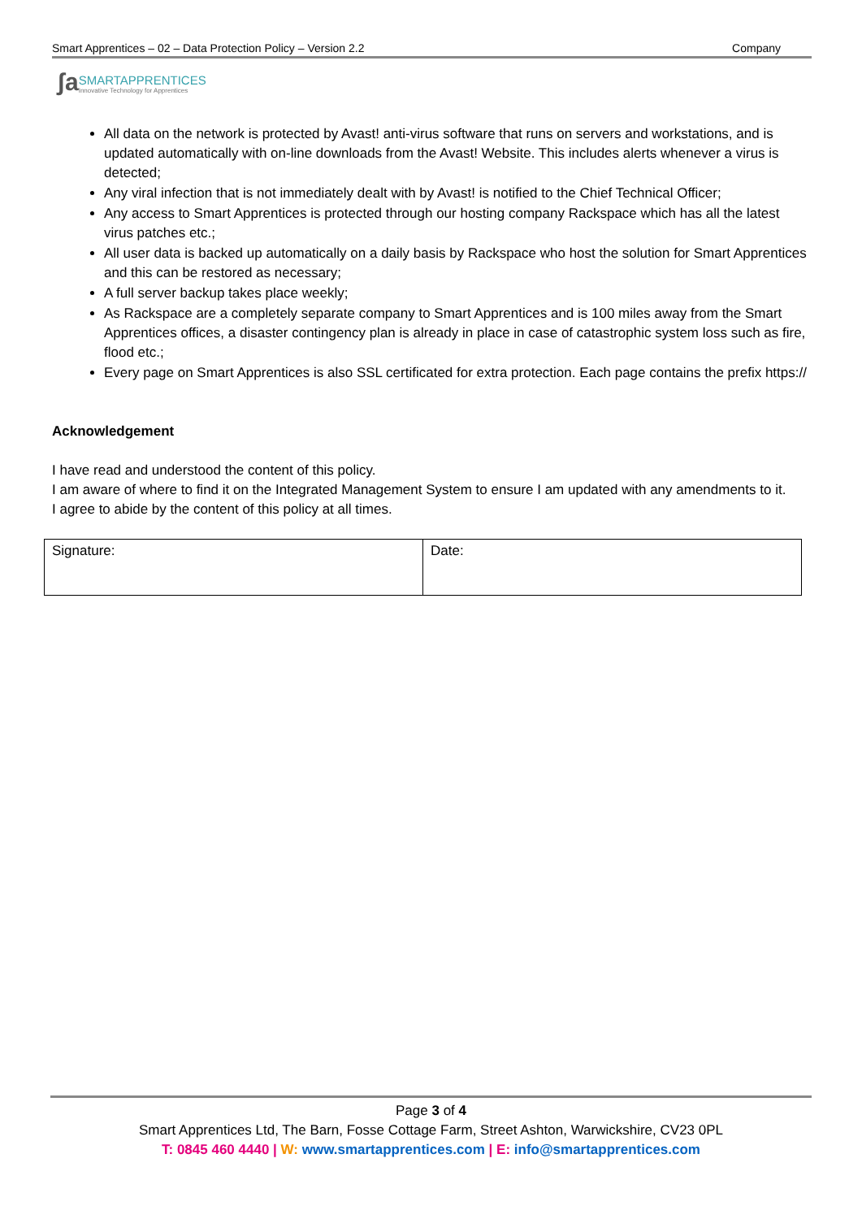Smart Apprentices – 02 – Data Protection Policy – Version 2.2 Company
ʃa SMARTAPPRENTICES
Innovative Technology for Apprentices
All data on the network is protected by Avast! anti-virus software that runs on servers and workstations, and is updated automatically with on-line downloads from the Avast! Website. This includes alerts whenever a virus is detected;
Any viral infection that is not immediately dealt with by Avast! is notified to the Chief Technical Officer;
Any access to Smart Apprentices is protected through our hosting company Rackspace which has all the latest virus patches etc.;
All user data is backed up automatically on a daily basis by Rackspace who host the solution for Smart Apprentices and this can be restored as necessary;
A full server backup takes place weekly;
As Rackspace are a completely separate company to Smart Apprentices and is 100 miles away from the Smart Apprentices offices, a disaster contingency plan is already in place in case of catastrophic system loss such as fire, flood etc.;
Every page on Smart Apprentices is also SSL certificated for extra protection. Each page contains the prefix https://
Acknowledgement
I have read and understood the content of this policy.
I am aware of where to find it on the Integrated Management System to ensure I am updated with any amendments to it.
I agree to abide by the content of this policy at all times.
| Signature: | Date: |
Page 3 of 4
Smart Apprentices Ltd, The Barn, Fosse Cottage Farm, Street Ashton, Warwickshire, CV23 0PL
T: 0845 460 4440 | W: www.smartapprentices.com | E: info@smartapprentices.com